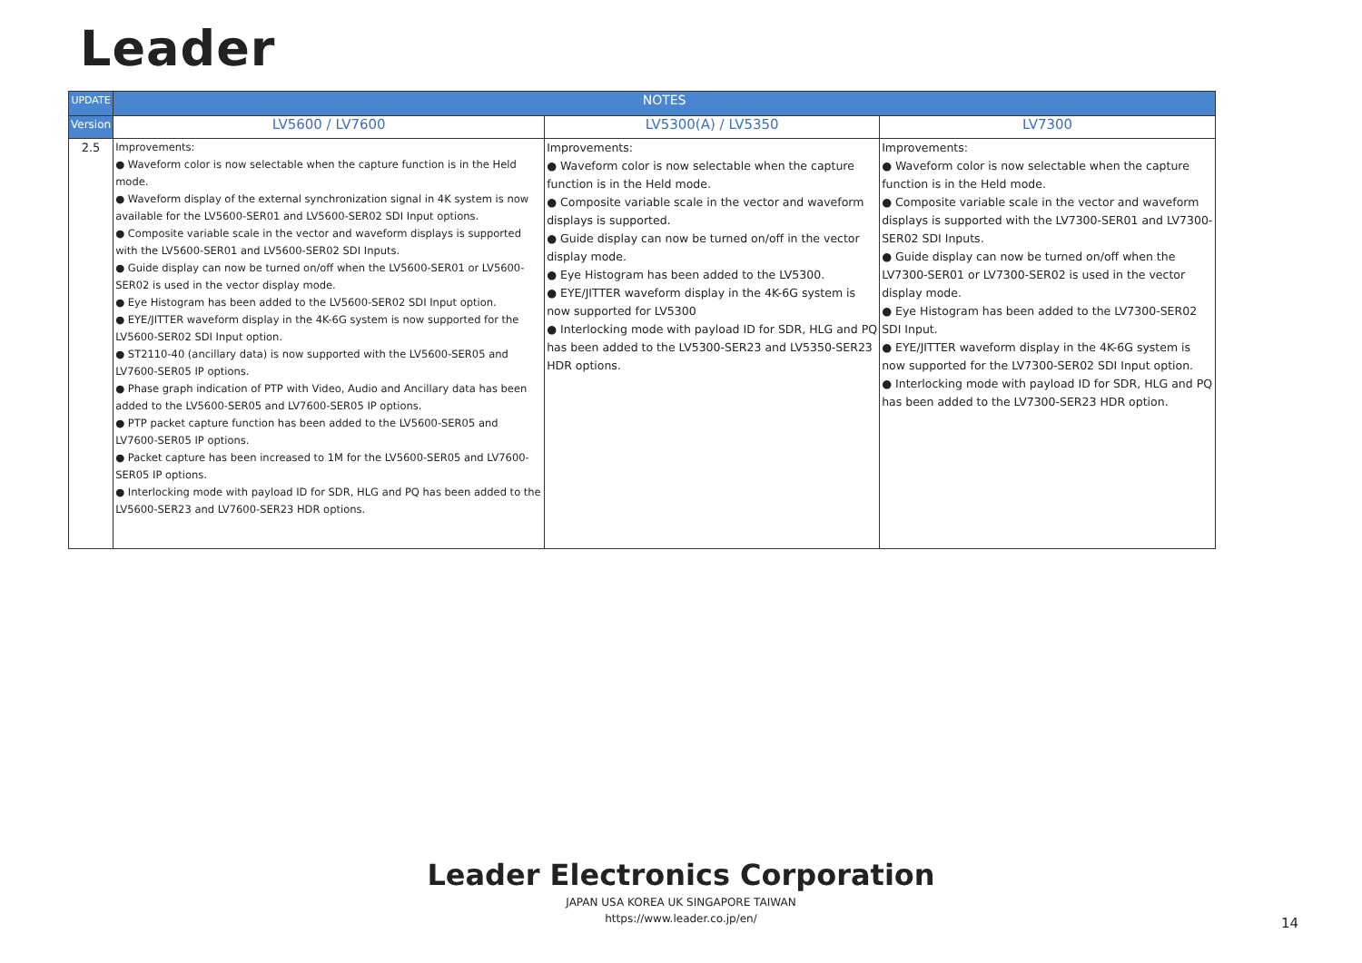Leader
| UPDATE | NOTES | | |
| --- | --- | --- | --- |
| Version | LV5600 / LV7600 | LV5300(A) / LV5350 | LV7300 |
| 2.5 | Improvements: ● Waveform color is now selectable when the capture function is in the Held mode. ● Waveform display of the external synchronization signal in 4K system is now available for the LV5600-SER01 and LV5600-SER02 SDI Input options. ● Composite variable scale in the vector and waveform displays is supported with the LV5600-SER01 and LV5600-SER02 SDI Inputs. ● Guide display can now be turned on/off when the LV5600-SER01 or LV5600-SER02 is used in the vector display mode. ● Eye Histogram has been added to the LV5600-SER02 SDI Input option. ● EYE/JITTER waveform display in the 4K-6G system is now supported for the LV5600-SER02 SDI Input option. ● ST2110-40 (ancillary data) is now supported with the LV5600-SER05 and LV7600-SER05 IP options. ● Phase graph indication of PTP with Video, Audio and Ancillary data has been added to the LV5600-SER05 and LV7600-SER05 IP options. ● PTP packet capture function has been added to the LV5600-SER05 and LV7600-SER05 IP options. ● Packet capture has been increased to 1M for the LV5600-SER05 and LV7600-SER05 IP options. ● Interlocking mode with payload ID for SDR, HLG and PQ has been added to the LV5600-SER23 and LV7600-SER23 HDR options. | Improvements: ● Waveform color is now selectable when the capture function is in the Held mode. ● Composite variable scale in the vector and waveform displays is supported. ● Guide display can now be turned on/off in the vector display mode. ● Eye Histogram has been added to the LV5300. ● EYE/JITTER waveform display in the 4K-6G system is now supported for LV5300 ● Interlocking mode with payload ID for SDR, HLG and PQ has been added to the LV5300-SER23 and LV5350-SER23 HDR options. | Improvements: ● Waveform color is now selectable when the capture function is in the Held mode. ● Composite variable scale in the vector and waveform displays is supported with the LV7300-SER01 and LV7300-SER02 SDI Inputs. ● Guide display can now be turned on/off when the LV7300-SER01 or LV7300-SER02 is used in the vector display mode. ● Eye Histogram has been added to the LV7300-SER02 SDI Input. ● EYE/JITTER waveform display in the 4K-6G system is now supported for the LV7300-SER02 SDI Input option. ● Interlocking mode with payload ID for SDR, HLG and PQ has been added to the LV7300-SER23 HDR option. |
Leader Electronics Corporation
JAPAN USA KOREA UK SINGAPORE TAIWAN
https://www.leader.co.jp/en/
14